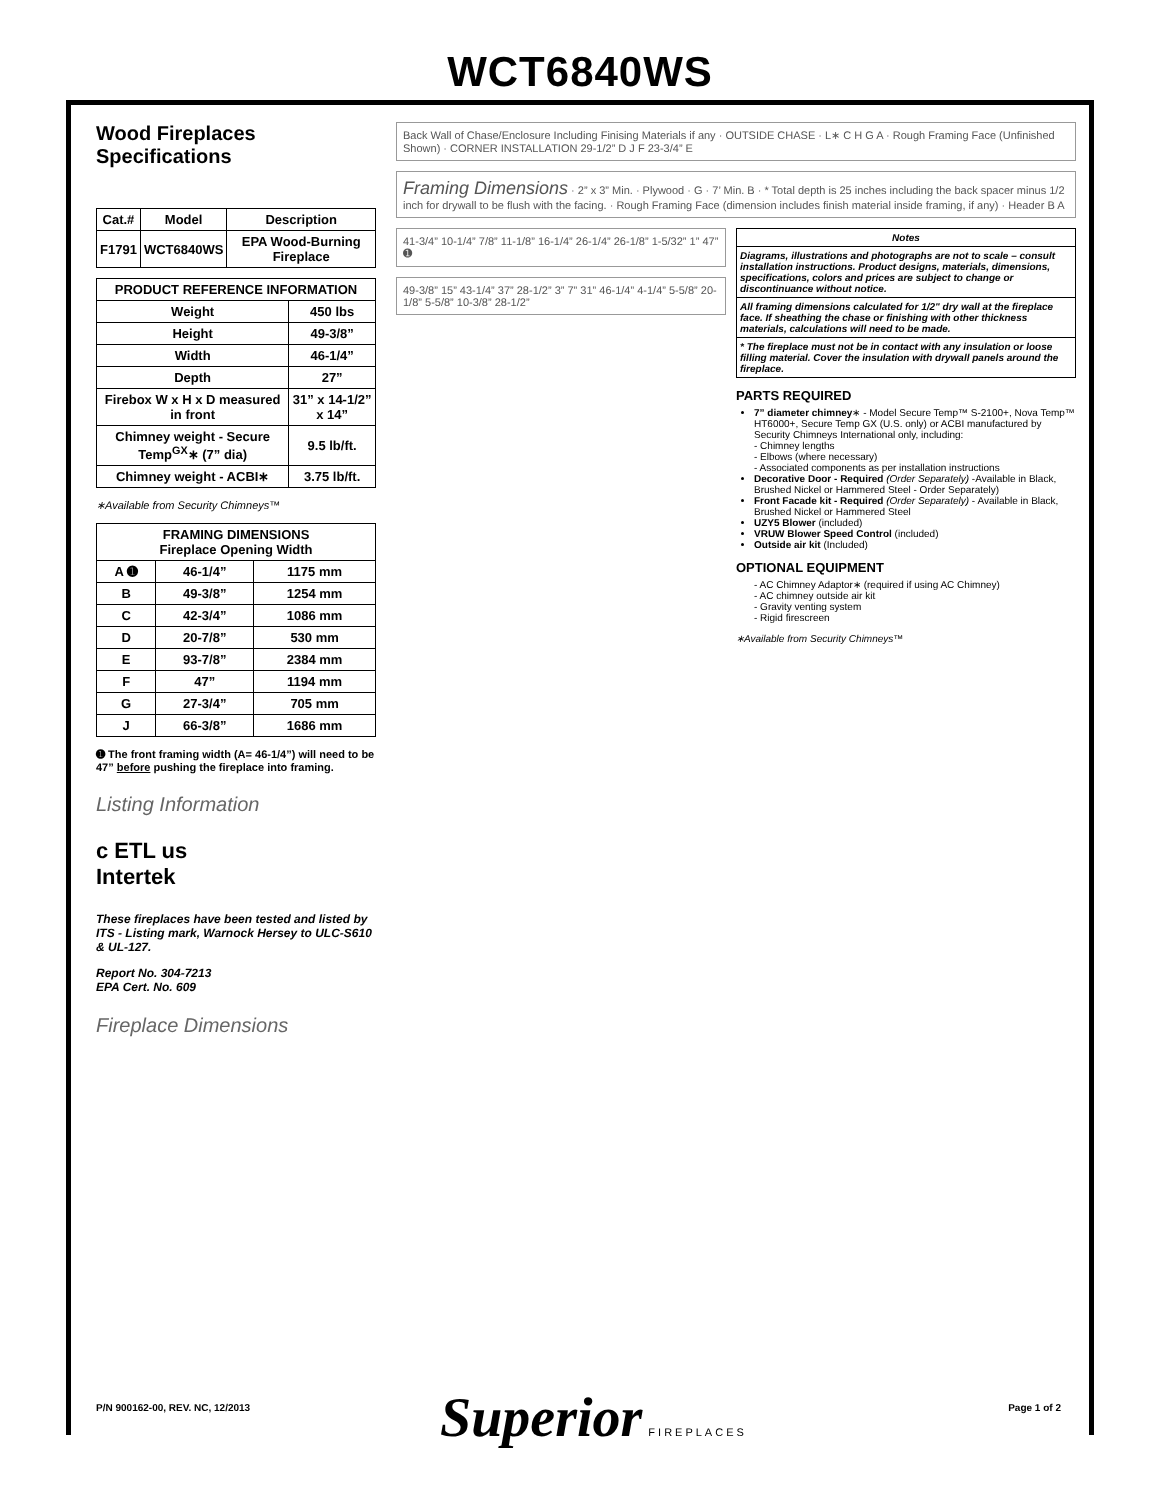WCT6840WS
Wood Fireplaces
Specifications
| Cat.# | Model | Description |
| --- | --- | --- |
| F1791 | WCT6840WS | EPA Wood-Burning Fireplace |
| PRODUCT REFERENCE INFORMATION | |
| --- | --- |
| Weight | 450 lbs |
| Height | 49-3/8” |
| Width | 46-1/4” |
| Depth | 27” |
| Firebox W x H x D measured in front | 31” x 14-1/2” x 14” |
| Chimney weight - Secure Temp<sup>GX</sup>∗ (7” dia) | 9.5 lb/ft. |
| Chimney weight - ACBI∗ | 3.75 lb/ft. |
∗Available from Security Chimneys™
| FRAMING DIMENSIONS Fireplace Opening Width | | |
| --- | --- | --- |
| A ➊ | 46-1/4” | 1175 mm |
| B | 49-3/8” | 1254 mm |
| C | 42-3/4” | 1086 mm |
| D | 20-7/8” | 530 mm |
| E | 93-7/8” | 2384 mm |
| F | 47” | 1194 mm |
| G | 27-3/4” | 705 mm |
| J | 66-3/8” | 1686 mm |
➊ The front framing width (A= 46-1/4”) will need to be 47” before pushing the fireplace into framing.
Listing Information
c ETL us
Intertek
These fireplaces have been tested and listed by ITS - Listing mark, Warnock Hersey to ULC-S610 & UL-127.
Report No. 304-7213
EPA Cert. No. 609
Fireplace Dimensions
Back Wall of Chase/Enclosure Including Finising Materials if any · OUTSIDE CHASE · L∗ C H G A · Rough Framing Face (Unfinished Shown) · CORNER INSTALLATION 29-1/2” D J F 23-3/4” E
Framing Dimensions · 2” x 3” Min. · Plywood · G · 7’ Min. B · * Total depth is 25 inches including the back spacer minus 1/2 inch for drywall to be flush with the facing. · Rough Framing Face (dimension includes finish material inside framing, if any) · Header B A
41-3/4” 10-1/4” 7/8” 11-1/8” 16-1/4” 26-1/4” 26-1/8” 1-5/32” 1” 47” ➊
49-3/8” 15” 43-1/4” 37” 28-1/2” 3” 7” 31” 46-1/4” 4-1/4” 5-5/8” 20-1/8” 5-5/8” 10-3/8” 28-1/2”
Notes
Diagrams, illustrations and photographs are not to scale – consult installation instructions. Product designs, materials, dimensions, specifications, colors and prices are subject to change or discontinuance without notice.
All framing dimensions calculated for 1/2" dry wall at the fireplace face. If sheathing the chase or finishing with other thickness materials, calculations will need to be made.
* The fireplace must not be in contact with any insulation or loose filling material. Cover the insulation with drywall panels around the fireplace.
PARTS REQUIRED
7” diameter chimney∗ - Model Secure Temp™ S-2100+, Nova Temp™ HT6000+, Secure Temp GX (U.S. only) or ACBI manufactured by Security Chimneys International only, including:
- Chimney lengths
- Elbows (where necessary)
- Associated components as per installation instructions
Decorative Door - Required (Order Separately) -Available in Black, Brushed Nickel or Hammered Steel - Order Separately)
Front Facade kit - Required (Order Separately) - Available in Black, Brushed Nickel or Hammered Steel
UZY5 Blower (included)
VRUW Blower Speed Control (included)
Outside air kit (Included)
OPTIONAL EQUIPMENT
- AC Chimney Adaptor∗ (required if using AC Chimney)
- AC chimney outside air kit
- Gravity venting system
- Rigid firescreen
∗Available from Security Chimneys™
P/N 900162-00, REV. NC, 12/2013 Page 1 of 2 Superior FIREPLACES